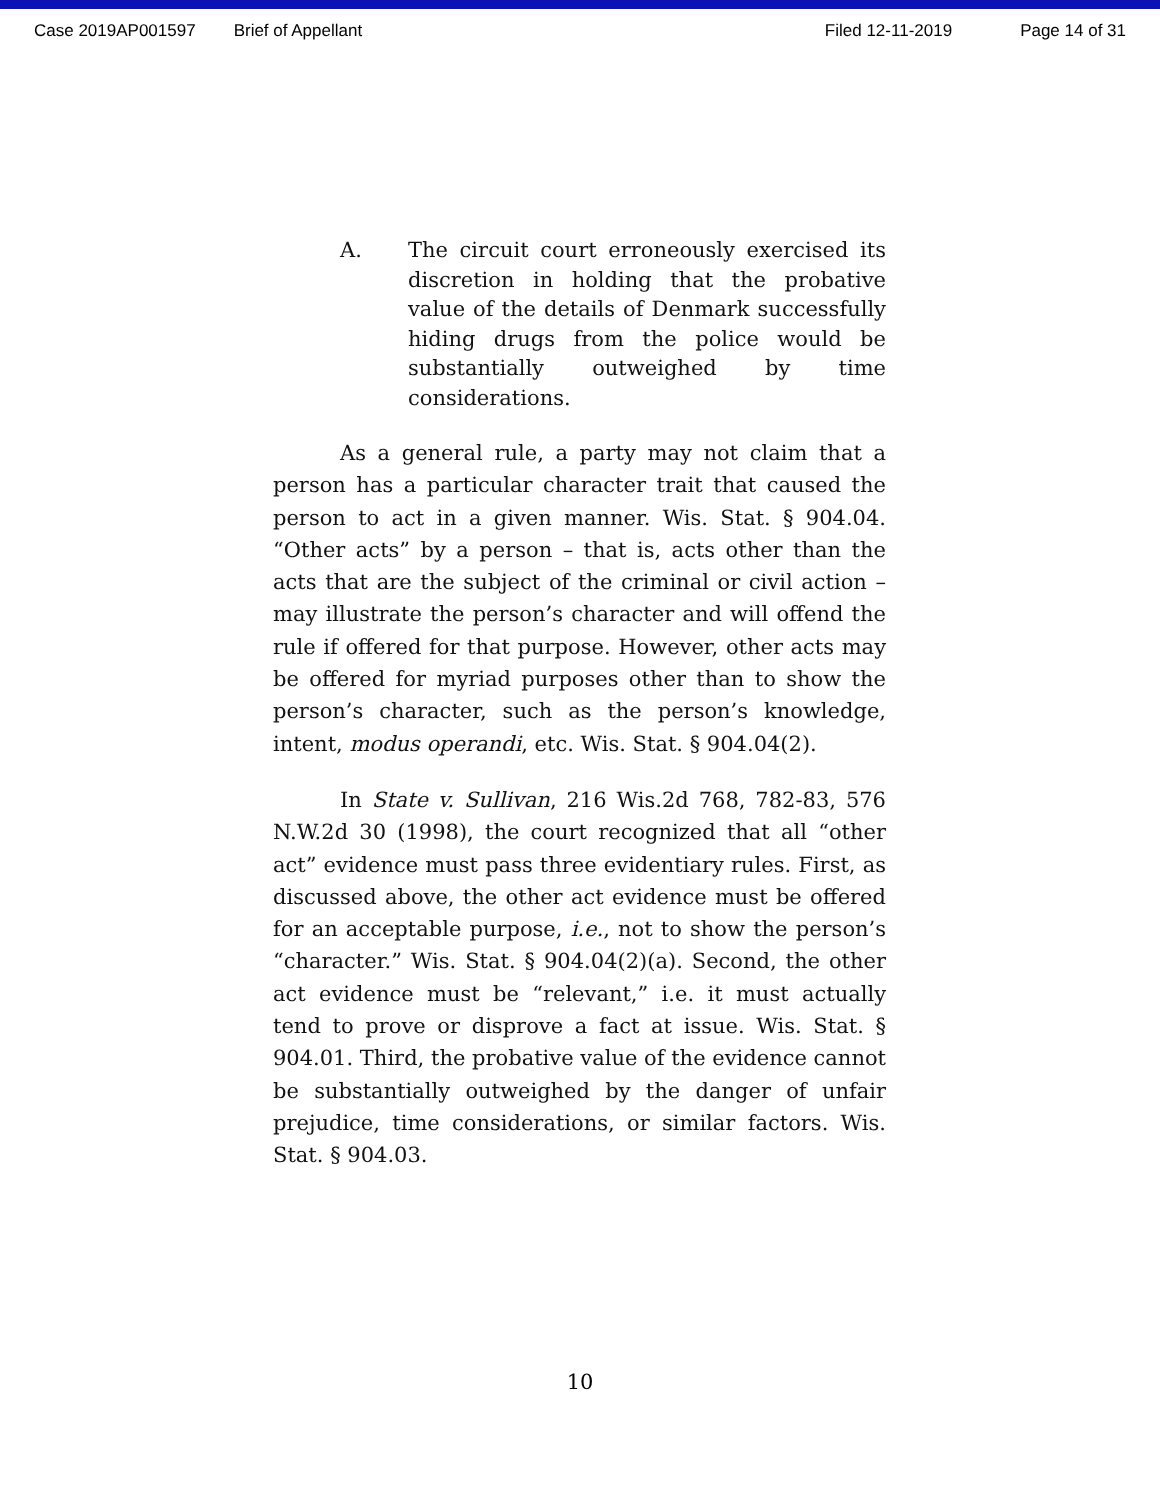Case 2019AP001597 Brief of Appellant Filed 12-11-2019 Page 14 of 31
A. The circuit court erroneously exercised its discretion in holding that the probative value of the details of Denmark successfully hiding drugs from the police would be substantially outweighed by time considerations.
As a general rule, a party may not claim that a person has a particular character trait that caused the person to act in a given manner. Wis. Stat. § 904.04. “Other acts” by a person – that is, acts other than the acts that are the subject of the criminal or civil action – may illustrate the person’s character and will offend the rule if offered for that purpose. However, other acts may be offered for myriad purposes other than to show the person’s character, such as the person’s knowledge, intent, modus operandi, etc. Wis. Stat. § 904.04(2).
In State v. Sullivan, 216 Wis.2d 768, 782-83, 576 N.W.2d 30 (1998), the court recognized that all “other act” evidence must pass three evidentiary rules. First, as discussed above, the other act evidence must be offered for an acceptable purpose, i.e., not to show the person’s “character.” Wis. Stat. § 904.04(2)(a). Second, the other act evidence must be “relevant,” i.e. it must actually tend to prove or disprove a fact at issue. Wis. Stat. § 904.01. Third, the probative value of the evidence cannot be substantially outweighed by the danger of unfair prejudice, time considerations, or similar factors. Wis. Stat. § 904.03.
10